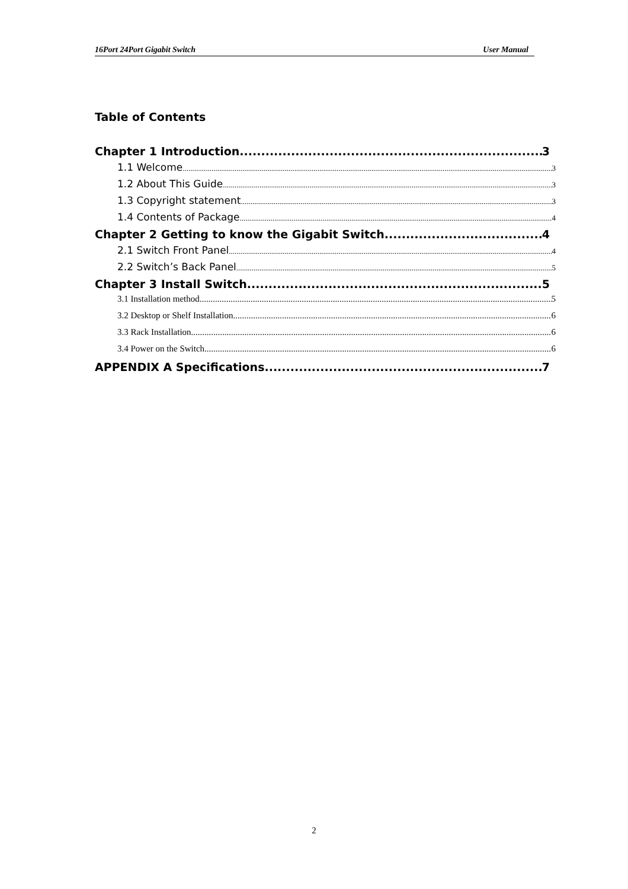16Port 24Port Gigabit Switch User Manual
Table of Contents
Chapter 1 Introduction 3
1.1 Welcome 3
1.2 About This Guide 3
1.3 Copyright statement 3
1.4 Contents of Package 4
Chapter 2 Getting to know the Gigabit Switch 4
2.1 Switch Front Panel 4
2.2 Switch’s Back Panel 5
Chapter 3 Install Switch 5
3.1 Installation method 5
3.2 Desktop or Shelf Installation 6
3.3 Rack Installation 6
3.4 Power on the Switch 6
APPENDIX A Specifications 7
2